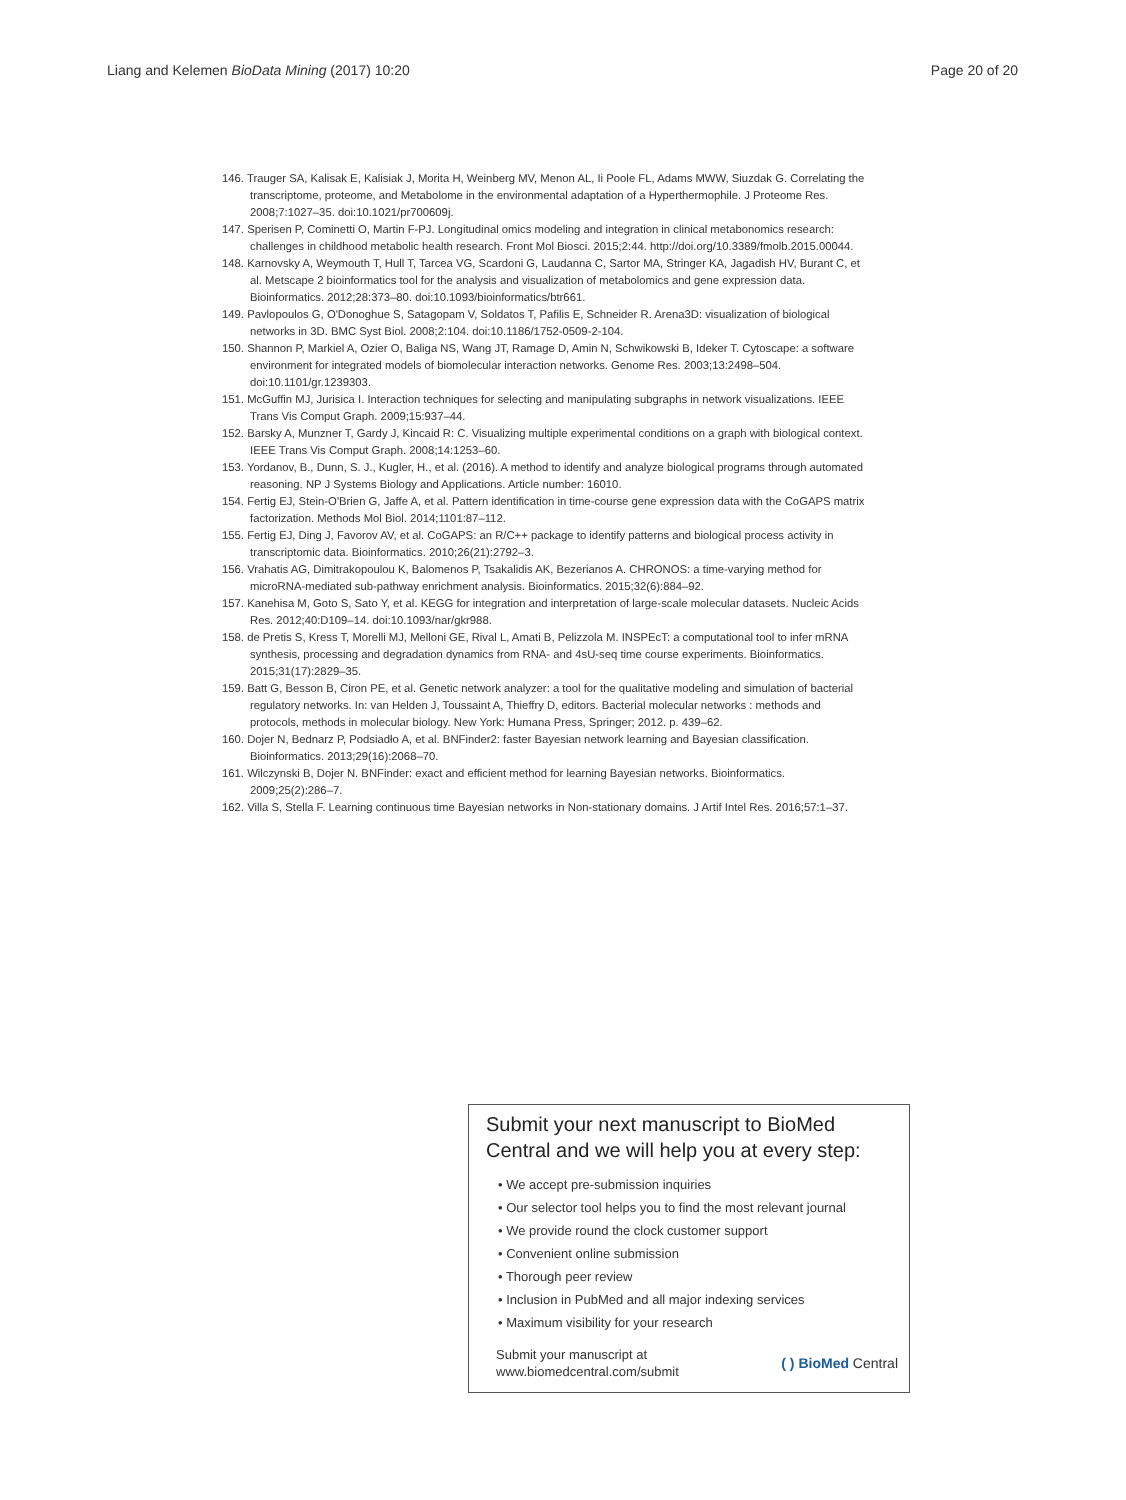Liang and Kelemen BioData Mining (2017) 10:20
Page 20 of 20
146. Trauger SA, Kalisak E, Kalisiak J, Morita H, Weinberg MV, Menon AL, Ii Poole FL, Adams MWW, Siuzdak G. Correlating the transcriptome, proteome, and Metabolome in the environmental adaptation of a Hyperthermophile. J Proteome Res. 2008;7:1027–35. doi:10.1021/pr700609j.
147. Sperisen P, Cominetti O, Martin F-PJ. Longitudinal omics modeling and integration in clinical metabonomics research: challenges in childhood metabolic health research. Front Mol Biosci. 2015;2:44. http://doi.org/10.3389/fmolb.2015.00044.
148. Karnovsky A, Weymouth T, Hull T, Tarcea VG, Scardoni G, Laudanna C, Sartor MA, Stringer KA, Jagadish HV, Burant C, et al. Metscape 2 bioinformatics tool for the analysis and visualization of metabolomics and gene expression data. Bioinformatics. 2012;28:373–80. doi:10.1093/bioinformatics/btr661.
149. Pavlopoulos G, O'Donoghue S, Satagopam V, Soldatos T, Pafilis E, Schneider R. Arena3D: visualization of biological networks in 3D. BMC Syst Biol. 2008;2:104. doi:10.1186/1752-0509-2-104.
150. Shannon P, Markiel A, Ozier O, Baliga NS, Wang JT, Ramage D, Amin N, Schwikowski B, Ideker T. Cytoscape: a software environment for integrated models of biomolecular interaction networks. Genome Res. 2003;13:2498–504. doi:10.1101/gr.1239303.
151. McGuffin MJ, Jurisica I. Interaction techniques for selecting and manipulating subgraphs in network visualizations. IEEE Trans Vis Comput Graph. 2009;15:937–44.
152. Barsky A, Munzner T, Gardy J, Kincaid R: C. Visualizing multiple experimental conditions on a graph with biological context. IEEE Trans Vis Comput Graph. 2008;14:1253–60.
153. Yordanov, B., Dunn, S. J., Kugler, H., et al. (2016). A method to identify and analyze biological programs through automated reasoning. NP J Systems Biology and Applications. Article number: 16010.
154. Fertig EJ, Stein-O'Brien G, Jaffe A, et al. Pattern identification in time-course gene expression data with the CoGAPS matrix factorization. Methods Mol Biol. 2014;1101:87–112.
155. Fertig EJ, Ding J, Favorov AV, et al. CoGAPS: an R/C++ package to identify patterns and biological process activity in transcriptomic data. Bioinformatics. 2010;26(21):2792–3.
156. Vrahatis AG, Dimitrakopoulou K, Balomenos P, Tsakalidis AK, Bezerianos A. CHRONOS: a time-varying method for microRNA-mediated sub-pathway enrichment analysis. Bioinformatics. 2015;32(6):884–92.
157. Kanehisa M, Goto S, Sato Y, et al. KEGG for integration and interpretation of large-scale molecular datasets. Nucleic Acids Res. 2012;40:D109–14. doi:10.1093/nar/gkr988.
158. de Pretis S, Kress T, Morelli MJ, Melloni GE, Rival L, Amati B, Pelizzola M. INSPEcT: a computational tool to infer mRNA synthesis, processing and degradation dynamics from RNA- and 4sU-seq time course experiments. Bioinformatics. 2015;31(17):2829–35.
159. Batt G, Besson B, Ciron PE, et al. Genetic network analyzer: a tool for the qualitative modeling and simulation of bacterial regulatory networks. In: van Helden J, Toussaint A, Thieffry D, editors. Bacterial molecular networks : methods and protocols, methods in molecular biology. New York: Humana Press, Springer; 2012. p. 439–62.
160. Dojer N, Bednarz P, Podsiadło A, et al. BNFinder2: faster Bayesian network learning and Bayesian classification. Bioinformatics. 2013;29(16):2068–70.
161. Wilczynski B, Dojer N. BNFinder: exact and efficient method for learning Bayesian networks. Bioinformatics. 2009;25(2):286–7.
162. Villa S, Stella F. Learning continuous time Bayesian networks in Non-stationary domains. J Artif Intel Res. 2016;57:1–37.
Submit your next manuscript to BioMed Central and we will help you at every step:
• We accept pre-submission inquiries
• Our selector tool helps you to find the most relevant journal
• We provide round the clock customer support
• Convenient online submission
• Thorough peer review
• Inclusion in PubMed and all major indexing services
• Maximum visibility for your research
Submit your manuscript at
www.biomedcentral.com/submit
( ) BioMed Central